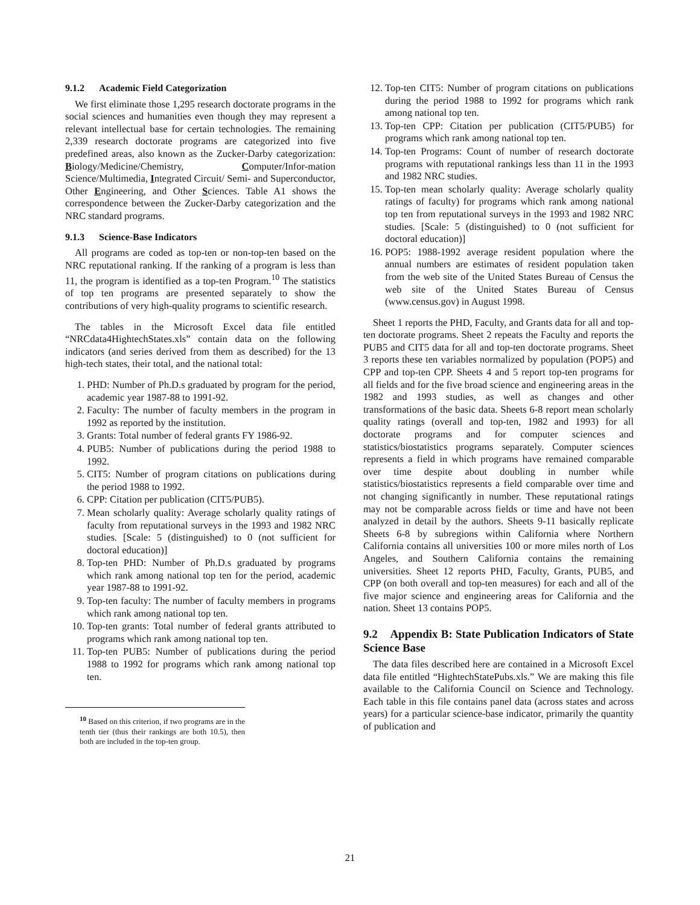9.1.2 Academic Field Categorization
We first eliminate those 1,295 research doctorate programs in the social sciences and humanities even though they may represent a relevant intellectual base for certain technologies. The remaining 2,339 research doctorate programs are categorized into five predefined areas, also known as the Zucker-Darby categorization: Biology/Medicine/Chemistry, Computer/Infor-mation Science/Multimedia, Integrated Circuit/ Semi- and Superconductor, Other Engineering, and Other Sciences. Table A1 shows the correspondence between the Zucker-Darby categorization and the NRC standard programs.
9.1.3 Science-Base Indicators
All programs are coded as top-ten or non-top-ten based on the NRC reputational ranking. If the ranking of a program is less than 11, the program is identified as a top-ten Program.<sup>10</sup> The statistics of top ten programs are presented separately to show the contributions of very high-quality programs to scientific research.
The tables in the Microsoft Excel data file entitled “NRCdata4HightechStates.xls” contain data on the following indicators (and series derived from them as described) for the 13 high-tech states, their total, and the national total:
1. PHD: Number of Ph.D.s graduated by program for the period, academic year 1987-88 to 1991-92.
2. Faculty: The number of faculty members in the program in 1992 as reported by the institution.
3. Grants: Total number of federal grants FY 1986-92.
4. PUB5: Number of publications during the period 1988 to 1992.
5. CIT5: Number of program citations on publications during the period 1988 to 1992.
6. CPP: Citation per publication (CIT5/PUB5).
7. Mean scholarly quality: Average scholarly quality ratings of faculty from reputational surveys in the 1993 and 1982 NRC studies. [Scale: 5 (distinguished) to 0 (not sufficient for doctoral education)]
8. Top-ten PHD: Number of Ph.D.s graduated by programs which rank among national top ten for the period, academic year 1987-88 to 1991-92.
9. Top-ten faculty: The number of faculty members in programs which rank among national top ten.
10. Top-ten grants: Total number of federal grants attributed to programs which rank among national top ten.
11. Top-ten PUB5: Number of publications during the period 1988 to 1992 for programs which rank among national top ten.
<sup>10</sup> Based on this criterion, if two programs are in the tenth tier (thus their rankings are both 10.5), then both are included in the top-ten group.
12. Top-ten CIT5: Number of program citations on publications during the period 1988 to 1992 for programs which rank among national top ten.
13. Top-ten CPP: Citation per publication (CIT5/PUB5) for programs which rank among national top ten.
14. Top-ten Programs: Count of number of research doctorate programs with reputational rankings less than 11 in the 1993 and 1982 NRC studies.
15. Top-ten mean scholarly quality: Average scholarly quality ratings of faculty) for programs which rank among national top ten from reputational surveys in the 1993 and 1982 NRC studies. [Scale: 5 (distinguished) to 0 (not sufficient for doctoral education)]
16. POP5: 1988-1992 average resident population where the annual numbers are estimates of resident population taken from the web site of the United States Bureau of Census the web site of the United States Bureau of Census (www.census.gov) in August 1998.
Sheet 1 reports the PHD, Faculty, and Grants data for all and top-ten doctorate programs. Sheet 2 repeats the Faculty and reports the PUB5 and CIT5 data for all and top-ten doctorate programs. Sheet 3 reports these ten variables normalized by population (POP5) and CPP and top-ten CPP. Sheets 4 and 5 report top-ten programs for all fields and for the five broad science and engineering areas in the 1982 and 1993 studies, as well as changes and other transformations of the basic data. Sheets 6-8 report mean scholarly quality ratings (overall and top-ten, 1982 and 1993) for all doctorate programs and for computer sciences and statistics/biostatistics programs separately. Computer sciences represents a field in which programs have remained comparable over time despite about doubling in number while statistics/biostatistics represents a field comparable over time and not changing significantly in number. These reputational ratings may not be comparable across fields or time and have not been analyzed in detail by the authors. Sheets 9-11 basically replicate Sheets 6-8 by subregions within California where Northern California contains all universities 100 or more miles north of Los Angeles, and Southern California contains the remaining universities. Sheet 12 reports PHD, Faculty, Grants, PUB5, and CPP (on both overall and top-ten measures) for each and all of the five major science and engineering areas for California and the nation. Sheet 13 contains POP5.
9.2 Appendix B: State Publication Indicators of State Science Base
The data files described here are contained in a Microsoft Excel data file entitled “HightechStatePubs.xls.” We are making this file available to the California Council on Science and Technology. Each table in this file contains panel data (across states and across years) for a particular science-base indicator, primarily the quantity of publication and
21